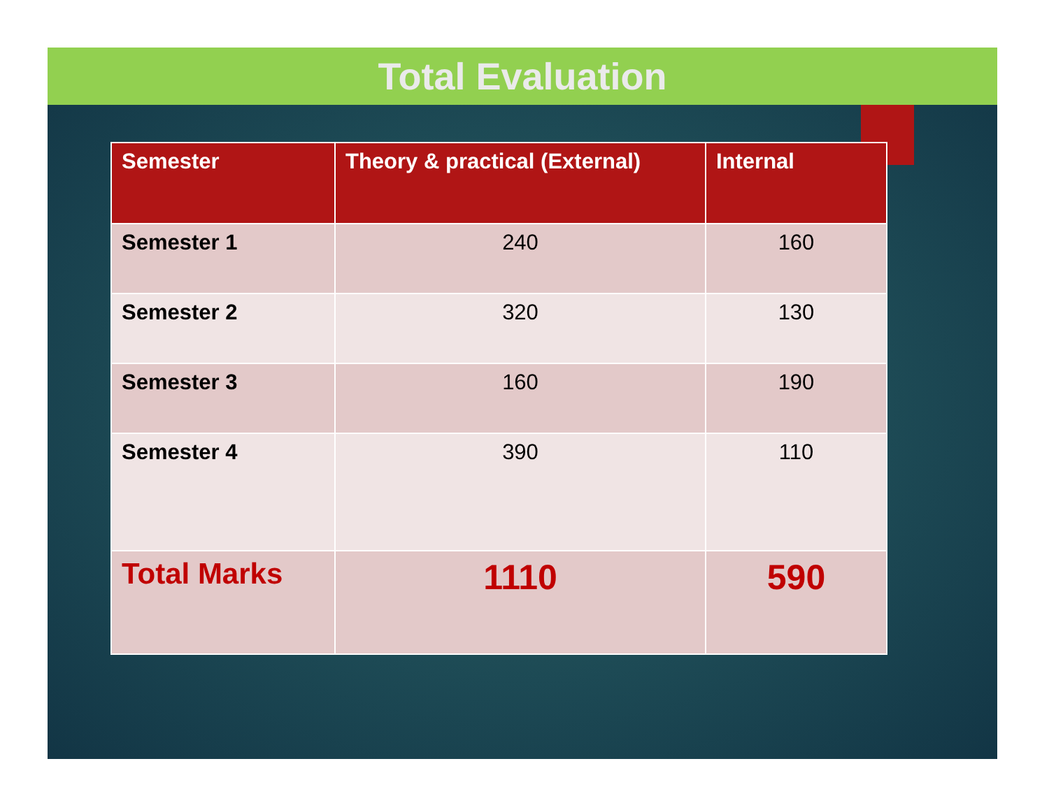Total Evaluation
| Semester | Theory & practical (External) | Internal |
| --- | --- | --- |
| Semester 1 | 240 | 160 |
| Semester 2 | 320 | 130 |
| Semester 3 | 160 | 190 |
| Semester 4 | 390 | 110 |
| Total Marks | 1110 | 590 |